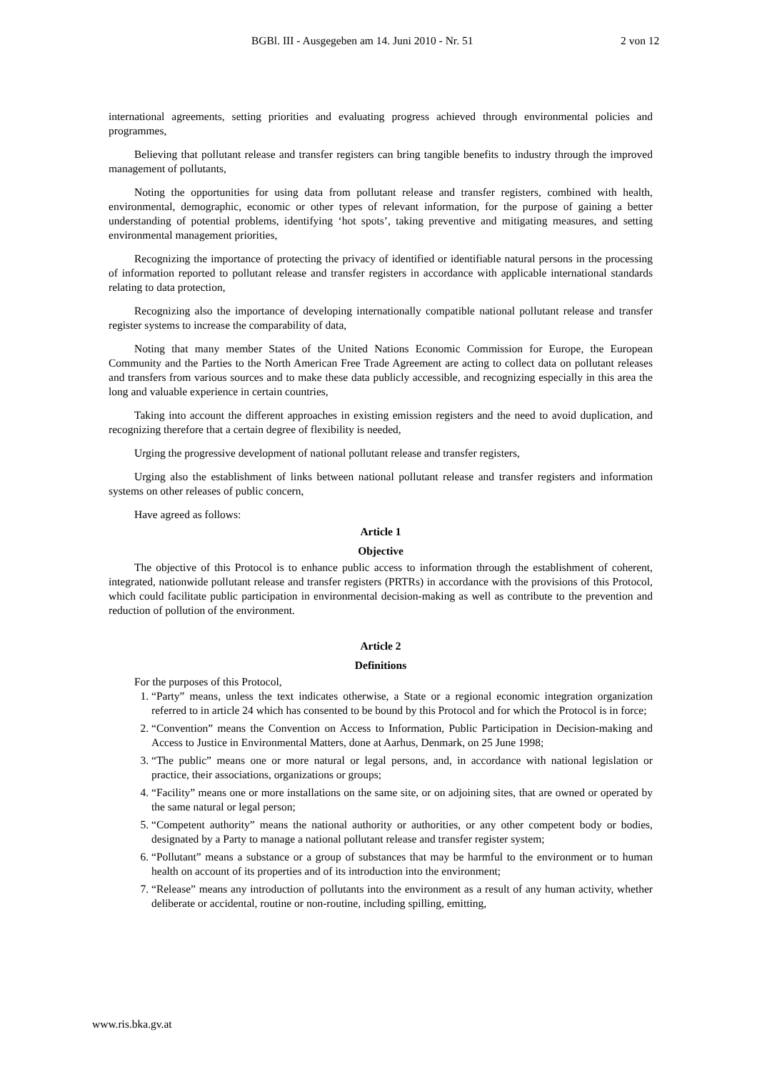BGBl. III - Ausgegeben am 14. Juni 2010 - Nr. 51 2 von 12
international agreements, setting priorities and evaluating progress achieved through environmental policies and programmes,
Believing that pollutant release and transfer registers can bring tangible benefits to industry through the improved management of pollutants,
Noting the opportunities for using data from pollutant release and transfer registers, combined with health, environmental, demographic, economic or other types of relevant information, for the purpose of gaining a better understanding of potential problems, identifying ‘hot spots’, taking preventive and mitigating measures, and setting environmental management priorities,
Recognizing the importance of protecting the privacy of identified or identifiable natural persons in the processing of information reported to pollutant release and transfer registers in accordance with applicable international standards relating to data protection,
Recognizing also the importance of developing internationally compatible national pollutant release and transfer register systems to increase the comparability of data,
Noting that many member States of the United Nations Economic Commission for Europe, the European Community and the Parties to the North American Free Trade Agreement are acting to collect data on pollutant releases and transfers from various sources and to make these data publicly accessible, and recognizing especially in this area the long and valuable experience in certain countries,
Taking into account the different approaches in existing emission registers and the need to avoid duplication, and recognizing therefore that a certain degree of flexibility is needed,
Urging the progressive development of national pollutant release and transfer registers,
Urging also the establishment of links between national pollutant release and transfer registers and information systems on other releases of public concern,
Have agreed as follows:
Article 1
Objective
The objective of this Protocol is to enhance public access to information through the establishment of coherent, integrated, nationwide pollutant release and transfer registers (PRTRs) in accordance with the provisions of this Protocol, which could facilitate public participation in environmental decision-making as well as contribute to the prevention and reduction of pollution of the environment.
Article 2
Definitions
For the purposes of this Protocol,
1. “Party” means, unless the text indicates otherwise, a State or a regional economic integration organization referred to in article 24 which has consented to be bound by this Protocol and for which the Protocol is in force;
2. “Convention” means the Convention on Access to Information, Public Participation in Decision-making and Access to Justice in Environmental Matters, done at Aarhus, Denmark, on 25 June 1998;
3. “The public” means one or more natural or legal persons, and, in accordance with national legislation or practice, their associations, organizations or groups;
4. “Facility” means one or more installations on the same site, or on adjoining sites, that are owned or operated by the same natural or legal person;
5. “Competent authority” means the national authority or authorities, or any other competent body or bodies, designated by a Party to manage a national pollutant release and transfer register system;
6. “Pollutant” means a substance or a group of substances that may be harmful to the environment or to human health on account of its properties and of its introduction into the environment;
7. “Release” means any introduction of pollutants into the environment as a result of any human activity, whether deliberate or accidental, routine or non-routine, including spilling, emitting,
www.ris.bka.gv.at